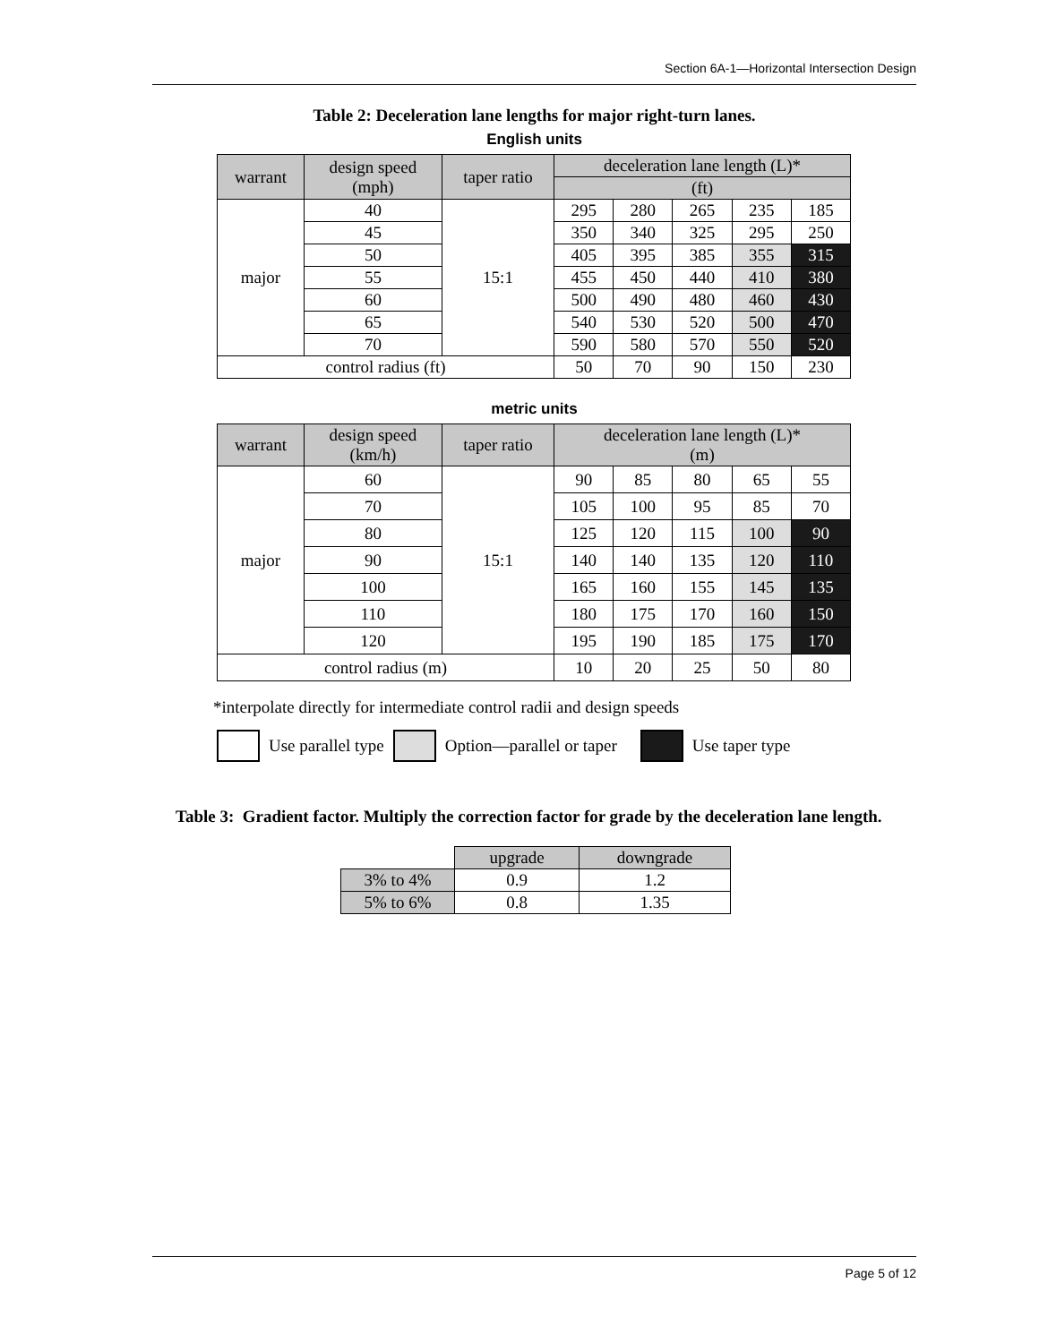Section 6A-1—Horizontal Intersection Design
Table 2: Deceleration lane lengths for major right-turn lanes.
English units
| warrant | design speed (mph) | taper ratio | deceleration lane length (L)* | | | | |
| --- | --- | --- | --- | --- | --- | --- | --- |
| | | | (ft) | | | | |
| major | 40 | 15:1 | 295 | 280 | 265 | 235 | 185 |
| | 45 | | 350 | 340 | 325 | 295 | 250 |
| | 50 | | 405 | 395 | 385 | 355 | 315 |
| | 55 | | 455 | 450 | 440 | 410 | 380 |
| | 60 | | 500 | 490 | 480 | 460 | 430 |
| | 65 | | 540 | 530 | 520 | 500 | 470 |
| | 70 | | 590 | 580 | 570 | 550 | 520 |
| control radius (ft) | | | 50 | 70 | 90 | 150 | 230 |
metric units
| warrant | design speed (km/h) | taper ratio | deceleration lane length (L)* (m) | | | | |
| --- | --- | --- | --- | --- | --- | --- | --- |
| major | 60 | 15:1 | 90 | 85 | 80 | 65 | 55 |
| | 70 | | 105 | 100 | 95 | 85 | 70 |
| | 80 | | 125 | 120 | 115 | 100 | 90 |
| | 90 | | 140 | 140 | 135 | 120 | 110 |
| | 100 | | 165 | 160 | 155 | 145 | 135 |
| | 110 | | 180 | 175 | 170 | 160 | 150 |
| | 120 | | 195 | 190 | 185 | 175 | 170 |
| control radius (m) | | | 10 | 20 | 25 | 50 | 80 |
*interpolate directly for intermediate control radii and design speeds
Use parallel type Option—parallel or taper Use taper type
Table 3: Gradient factor. Multiply the correction factor for grade by the deceleration lane length.
| | upgrade | downgrade |
| 3% to 4% | 0.9 | 1.2 |
| 5% to 6% | 0.8 | 1.35 |
Page 5 of 12